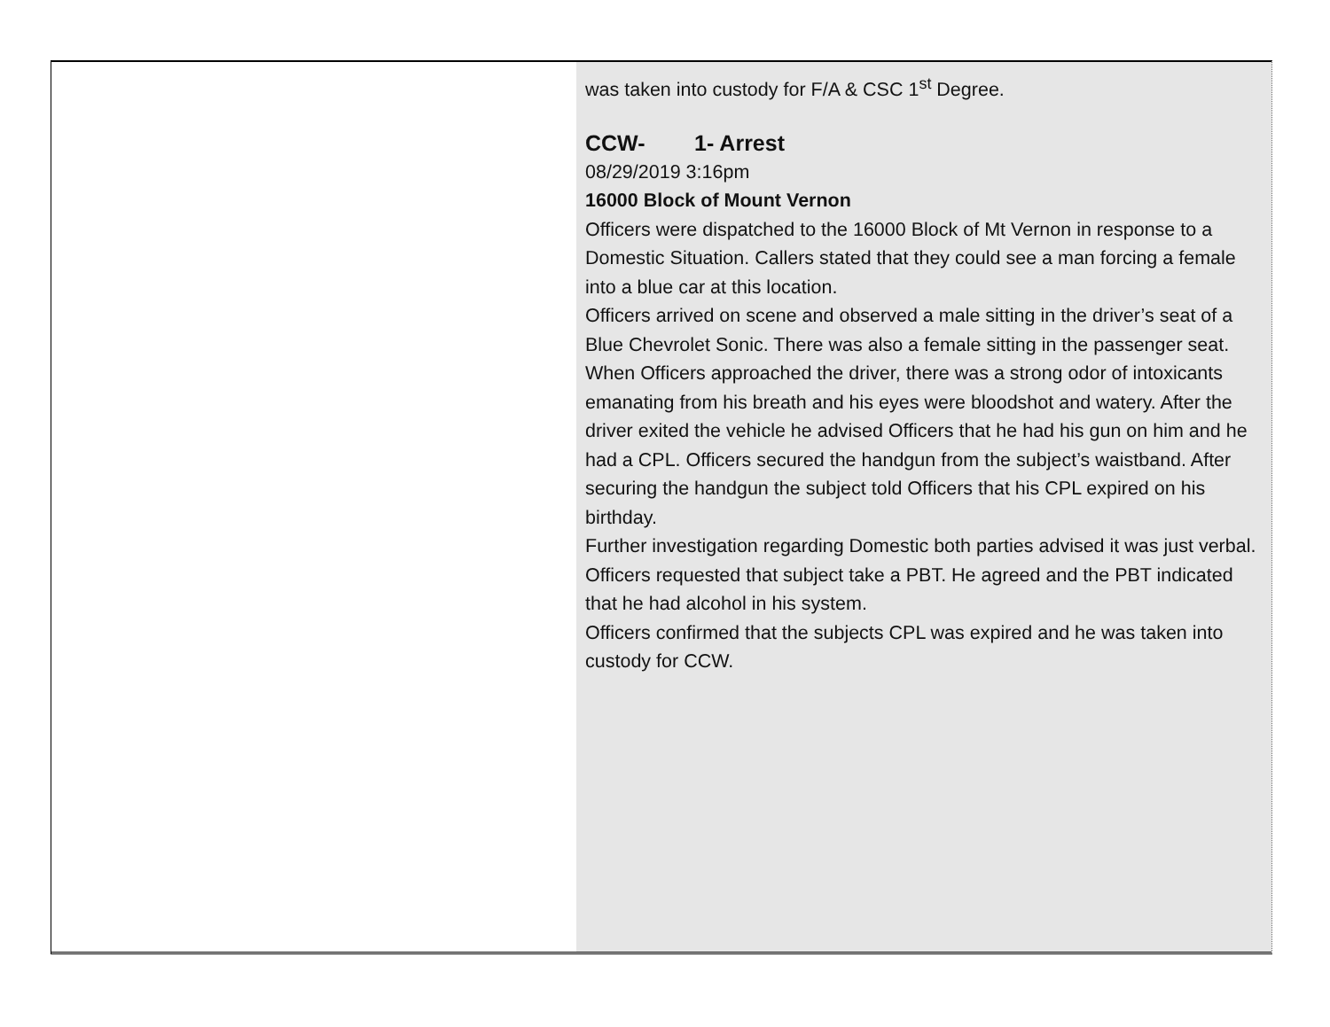was taken into custody for F/A & CSC 1<sup>st</sup> Degree.
CCW- 1- Arrest
08/29/2019 3:16pm
16000 Block of Mount Vernon
Officers were dispatched to the 16000 Block of Mt Vernon in response to a Domestic Situation. Callers stated that they could see a man forcing a female into a blue car at this location.
Officers arrived on scene and observed a male sitting in the driver’s seat of a Blue Chevrolet Sonic. There was also a female sitting in the passenger seat.
When Officers approached the driver, there was a strong odor of intoxicants emanating from his breath and his eyes were bloodshot and watery. After the driver exited the vehicle he advised Officers that he had his gun on him and he had a CPL. Officers secured the handgun from the subject’s waistband. After securing the handgun the subject told Officers that his CPL expired on his birthday.
Further investigation regarding Domestic both parties advised it was just verbal.
Officers requested that subject take a PBT. He agreed and the PBT indicated that he had alcohol in his system.
Officers confirmed that the subjects CPL was expired and he was taken into custody for CCW.